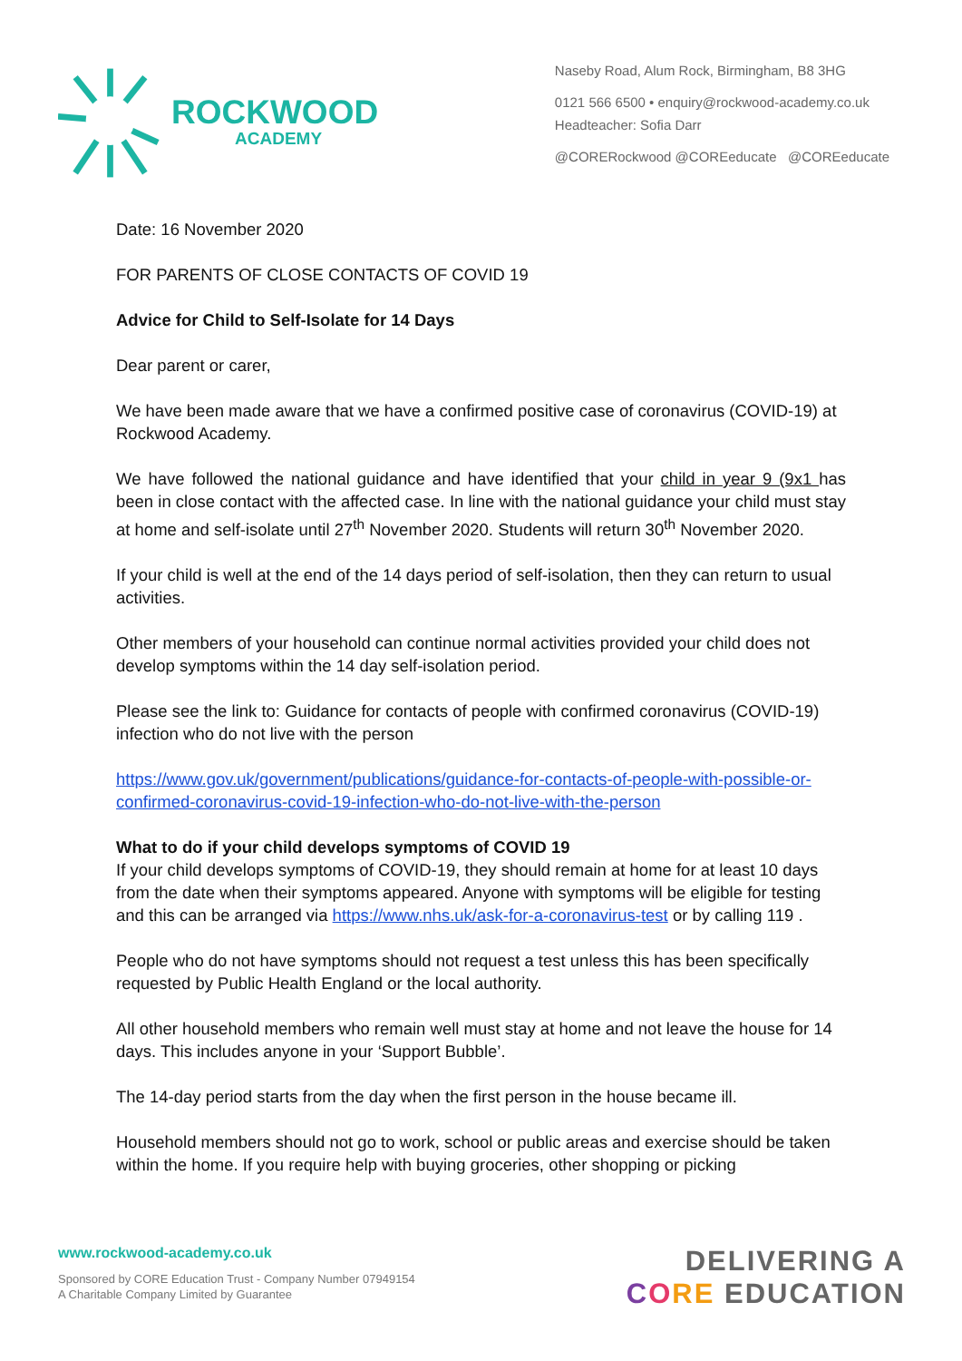ROCKWOOD
ACADEMY
Naseby Road, Alum Rock, Birmingham, B8 3HG
0121 566 6500 • enquiry@rockwood-academy.co.uk
Headteacher: Sofia Darr
@CORERockwood @COREeducate @COREeducate
Date: 16 November 2020
FOR PARENTS OF CLOSE CONTACTS OF COVID 19
Advice for Child to Self-Isolate for 14 Days
Dear parent or carer,
We have been made aware that we have a confirmed positive case of coronavirus (COVID-19) at Rockwood Academy.
We have followed the national guidance and have identified that your child in year 9 (9x1 has been in close contact with the affected case. In line with the national guidance your child must stay at home and self-isolate until 27<sup>th</sup> November 2020. Students will return 30<sup>th</sup> November 2020.
If your child is well at the end of the 14 days period of self-isolation, then they can return to usual activities.
Other members of your household can continue normal activities provided your child does not develop symptoms within the 14 day self-isolation period.
Please see the link to: Guidance for contacts of people with confirmed coronavirus (COVID-19) infection who do not live with the person
https://www.gov.uk/government/publications/guidance-for-contacts-of-people-with-possible-or-confirmed-coronavirus-covid-19-infection-who-do-not-live-with-the-person
What to do if your child develops symptoms of COVID 19
If your child develops symptoms of COVID-19, they should remain at home for at least 10 days from the date when their symptoms appeared. Anyone with symptoms will be eligible for testing and this can be arranged via https://www.nhs.uk/ask-for-a-coronavirus-test or by calling 119 .
People who do not have symptoms should not request a test unless this has been specifically requested by Public Health England or the local authority.
All other household members who remain well must stay at home and not leave the house for 14 days. This includes anyone in your ‘Support Bubble’.
The 14-day period starts from the day when the first person in the house became ill.
Household members should not go to work, school or public areas and exercise should be taken within the home. If you require help with buying groceries, other shopping or picking
www.rockwood-academy.co.uk
Sponsored by CORE Education Trust - Company Number 07949154
A Charitable Company Limited by Guarantee
DELIVERING A
CORE EDUCATION